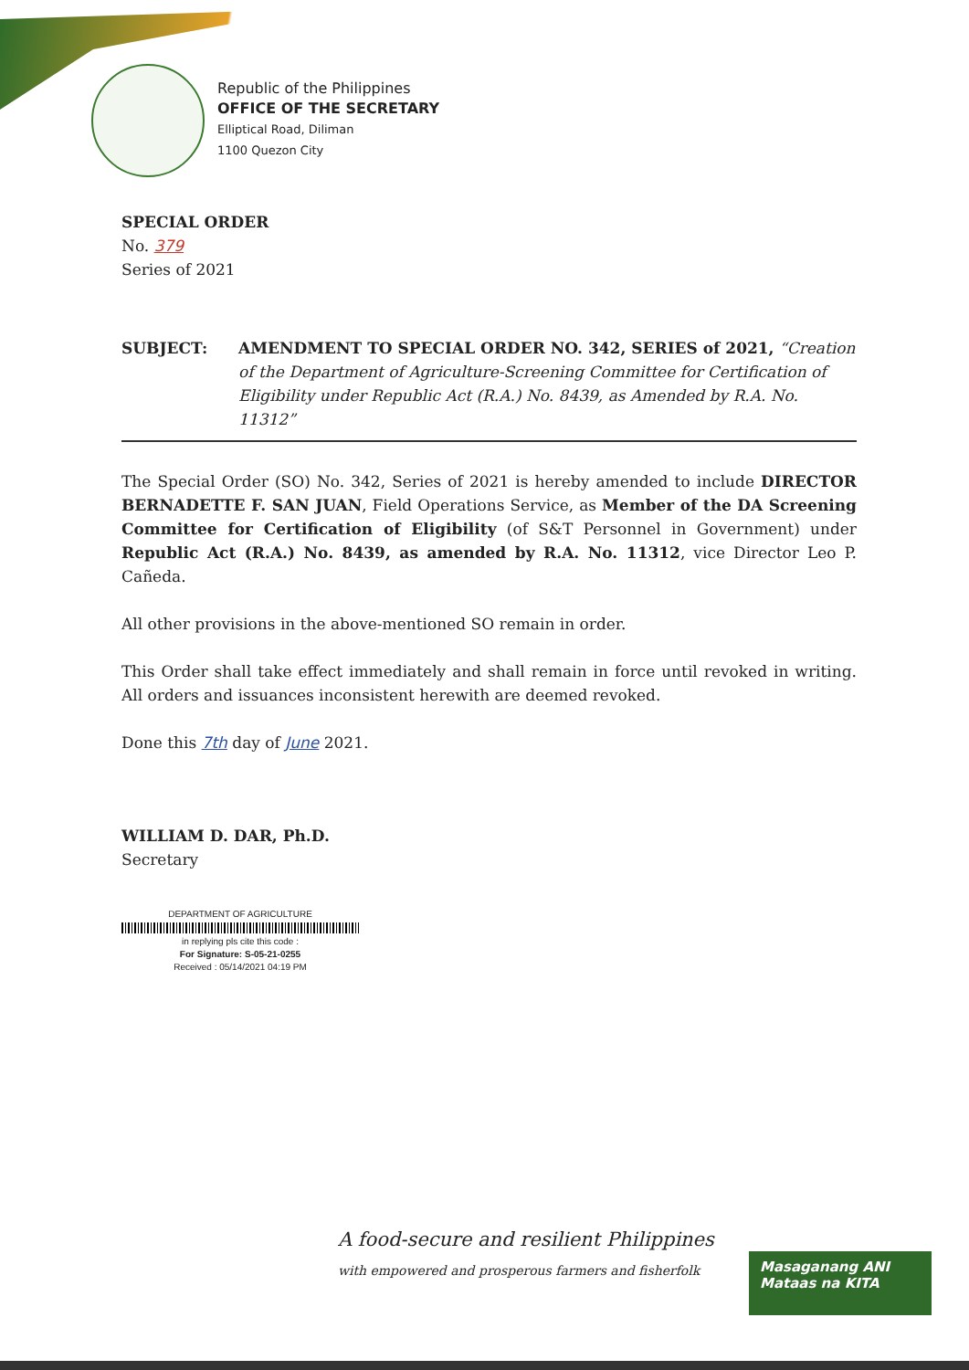Republic of the Philippines
OFFICE OF THE SECRETARY
Elliptical Road, Diliman
1100 Quezon City
SPECIAL ORDER
No. 379
Series of 2021
SUBJECT: AMENDMENT TO SPECIAL ORDER NO. 342, SERIES of 2021, “Creation of the Department of Agriculture-Screening Committee for Certification of Eligibility under Republic Act (R.A.) No. 8439, as Amended by R.A. No. 11312”
The Special Order (SO) No. 342, Series of 2021 is hereby amended to include DIRECTOR BERNADETTE F. SAN JUAN, Field Operations Service, as Member of the DA Screening Committee for Certification of Eligibility (of S&T Personnel in Government) under Republic Act (R.A.) No. 8439, as amended by R.A. No. 11312, vice Director Leo P. Cañeda.
All other provisions in the above-mentioned SO remain in order.
This Order shall take effect immediately and shall remain in force until revoked in writing. All orders and issuances inconsistent herewith are deemed revoked.
Done this 7th day of June 2021.
WILLIAM D. DAR, Ph.D.
Secretary
DEPARTMENT OF AGRICULTURE
in replying pls cite this code :
For Signature: S-05-21-0255
Received : 05/14/2021 04:19 PM
A food-secure and resilient Philippines
with empowered and prosperous farmers and fisherfolk
Masaganang ANI
Mataas na KITA